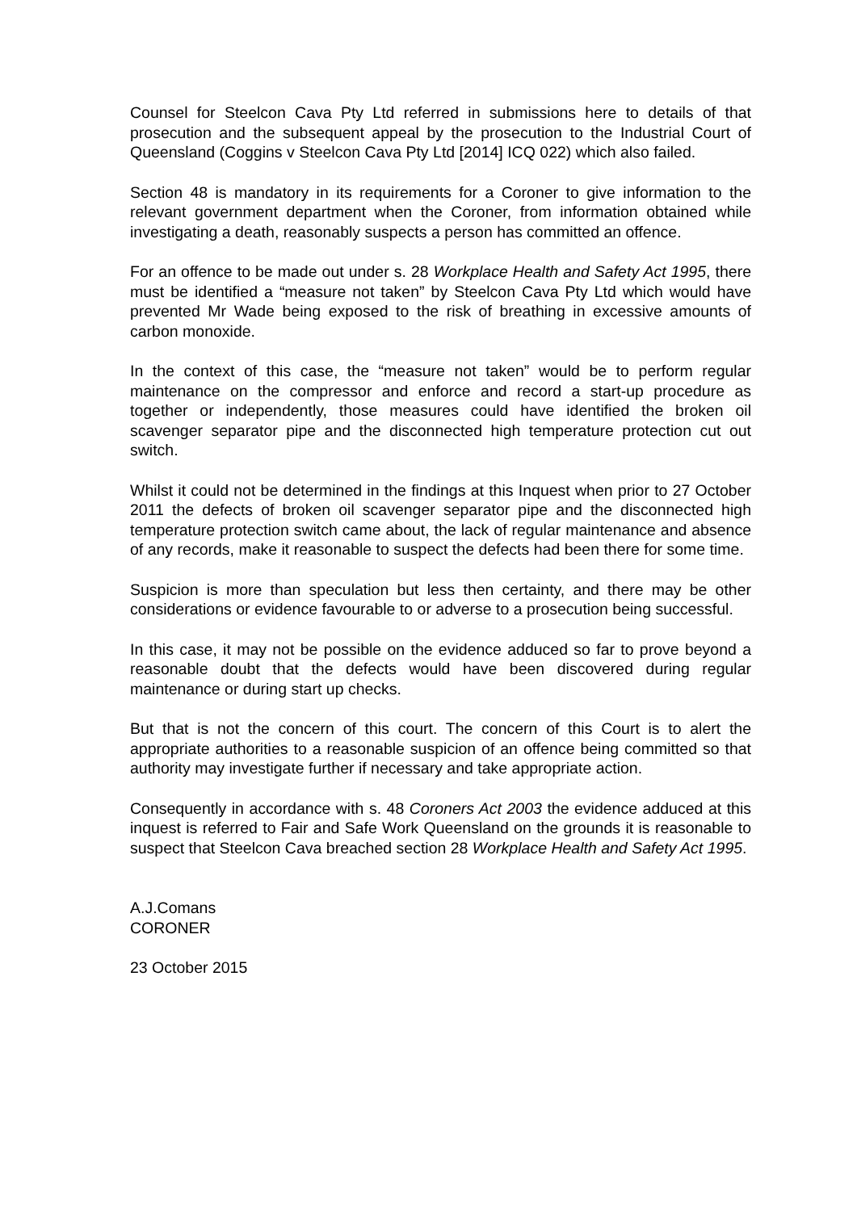Counsel for Steelcon Cava Pty Ltd referred in submissions here to details of that prosecution and the subsequent appeal by the prosecution to the Industrial Court of Queensland (Coggins v Steelcon Cava Pty Ltd [2014] ICQ 022) which also failed.
Section 48 is mandatory in its requirements for a Coroner to give information to the relevant government department when the Coroner, from information obtained while investigating a death, reasonably suspects a person has committed an offence.
For an offence to be made out under s. 28 Workplace Health and Safety Act 1995, there must be identified a “measure not taken” by Steelcon Cava Pty Ltd which would have prevented Mr Wade being exposed to the risk of breathing in excessive amounts of carbon monoxide.
In the context of this case, the “measure not taken” would be to perform regular maintenance on the compressor and enforce and record a start-up procedure as together or independently, those measures could have identified the broken oil scavenger separator pipe and the disconnected high temperature protection cut out switch.
Whilst it could not be determined in the findings at this Inquest when prior to 27 October 2011 the defects of broken oil scavenger separator pipe and the disconnected high temperature protection switch came about, the lack of regular maintenance and absence of any records, make it reasonable to suspect the defects had been there for some time.
Suspicion is more than speculation but less then certainty, and there may be other considerations or evidence favourable to or adverse to a prosecution being successful.
In this case, it may not be possible on the evidence adduced so far to prove beyond a reasonable doubt that the defects would have been discovered during regular maintenance or during start up checks.
But that is not the concern of this court. The concern of this Court is to alert the appropriate authorities to a reasonable suspicion of an offence being committed so that authority may investigate further if necessary and take appropriate action.
Consequently in accordance with s. 48 Coroners Act 2003 the evidence adduced at this inquest is referred to Fair and Safe Work Queensland on the grounds it is reasonable to suspect that Steelcon Cava breached section 28 Workplace Health and Safety Act 1995.
A.J.Comans
CORONER
23 October 2015